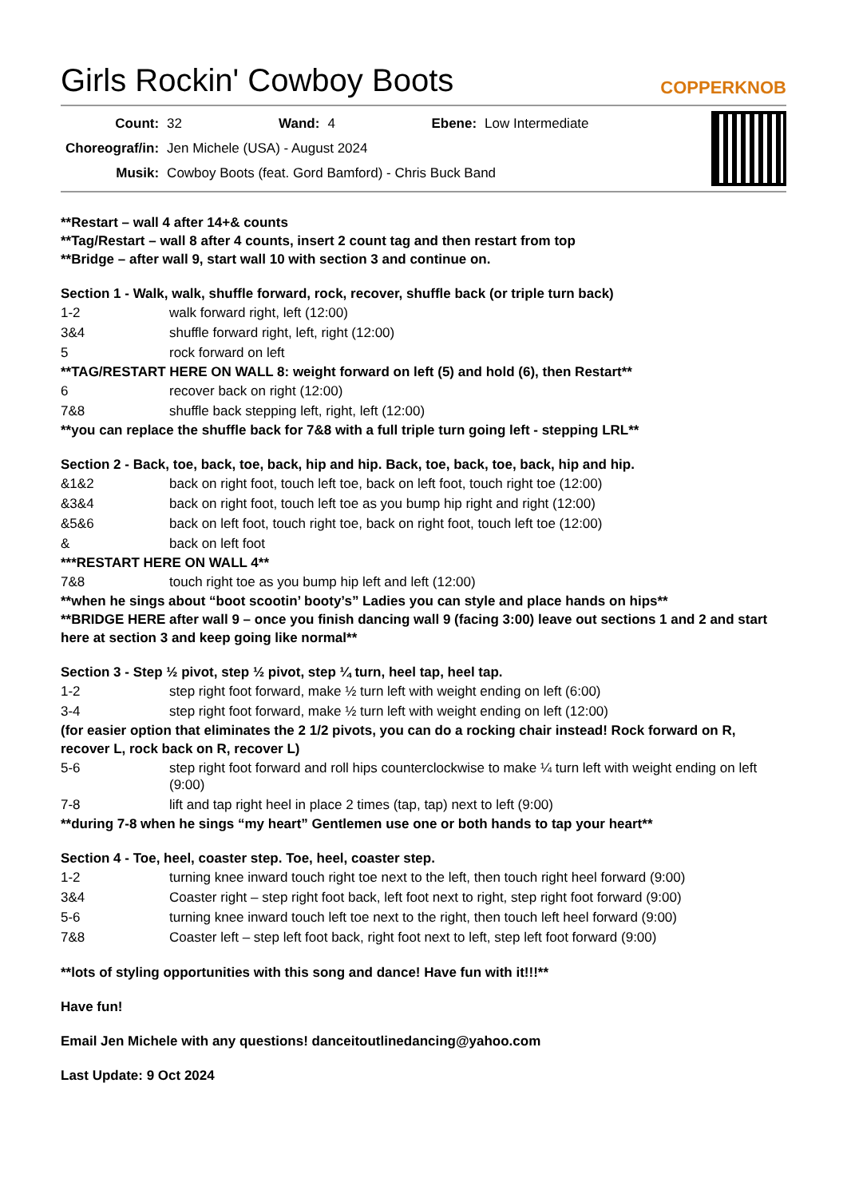Girls Rockin' Cowboy Boots
COPPERKNOB
| Count: | 32 | Wand: | 4 | Ebene: | Low Intermediate |
| Choreograf/in: | Jen Michele (USA) - August 2024 | | | | |
| Musik: | Cowboy Boots (feat. Gord Bamford) - Chris Buck Band | | | | |
**Restart – wall 4 after 14+& counts
**Tag/Restart – wall 8 after 4 counts, insert 2 count tag and then restart from top
**Bridge – after wall 9, start wall 10 with section 3 and continue on.
Section 1 - Walk, walk, shuffle forward, rock, recover, shuffle back (or triple turn back)
| 1-2 | walk forward right, left (12:00) |
| 3&4 | shuffle forward right, left, right (12:00) |
| 5 | rock forward on left |
**TAG/RESTART HERE ON WALL 8: weight forward on left (5) and hold (6), then Restart**
| 6 | recover back on right (12:00) |
| 7&8 | shuffle back stepping left, right, left (12:00) |
**you can replace the shuffle back for 7&8 with a full triple turn going left - stepping LRL**
Section 2 - Back, toe, back, toe, back, hip and hip. Back, toe, back, toe, back, hip and hip.
| &1&2 | back on right foot, touch left toe, back on left foot, touch right toe (12:00) |
| &3&4 | back on right foot, touch left toe as you bump hip right and right (12:00) |
| &5&6 | back on left foot, touch right toe, back on right foot, touch left toe (12:00) |
| & | back on left foot |
***RESTART HERE ON WALL 4**
| 7&8 | touch right toe as you bump hip left and left (12:00) |
**when he sings about “boot scootin’ booty’s” Ladies you can style and place hands on hips**
**BRIDGE HERE after wall 9 – once you finish dancing wall 9 (facing 3:00) leave out sections 1 and 2 and start here at section 3 and keep going like normal**
Section 3 - Step ½ pivot, step ½ pivot, step ¼ turn, heel tap, heel tap.
| 1-2 | step right foot forward, make ½ turn left with weight ending on left (6:00) |
| 3-4 | step right foot forward, make ½ turn left with weight ending on left (12:00) |
(for easier option that eliminates the 2 1/2 pivots, you can do a rocking chair instead! Rock forward on R, recover L, rock back on R, recover L)
| 5-6 | step right foot forward and roll hips counterclockwise to make ¼ turn left with weight ending on left (9:00) |
| 7-8 | lift and tap right heel in place 2 times (tap, tap) next to left (9:00) |
**during 7-8 when he sings “my heart” Gentlemen use one or both hands to tap your heart**
Section 4 - Toe, heel, coaster step. Toe, heel, coaster step.
| 1-2 | turning knee inward touch right toe next to the left, then touch right heel forward (9:00) |
| 3&4 | Coaster right – step right foot back, left foot next to right, step right foot forward (9:00) |
| 5-6 | turning knee inward touch left toe next to the right, then touch left heel forward (9:00) |
| 7&8 | Coaster left – step left foot back, right foot next to left, step left foot forward (9:00) |
**lots of styling opportunities with this song and dance! Have fun with it!!!**
Have fun!
Email Jen Michele with any questions! danceitoutlinedancing@yahoo.com
Last Update: 9 Oct 2024